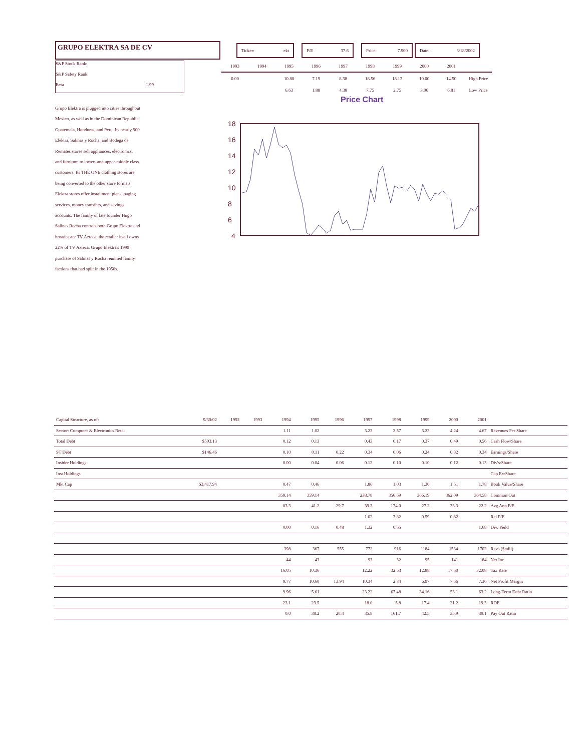GRUPO ELEKTRA SA DE CV
S&P Stock Rank:
S&P Safety Rank:
Beta 1.99
Ticker: ekt P/E 37.6 Price: 7.900 Date: 3/18/2002
| 1993 | 1994 | 1995 | 1996 | 1997 | 1998 | 1999 | 2000 | 2001 | |
| 0.00 | | 10.88 | 7.19 | 8.38 | 18.56 | 18.13 | 10.00 | 14.50 | High Price |
| | | 6.63 | 1.88 | 4.38 | 7.75 | 2.75 | 3.06 | 6.81 | Low Price |
Grupo Elektra is plugged into cities throughout Mexico, as well as in the Dominican Republic, Guatemala, Honduras, and Peru. Its nearly 900 Elektra, Salinas y Rocha, and Bodega de Remates stores sell appliances, electronics, and furniture to lower- and upper-middle class customers. Its THE ONE clothing stores are being converted to the other store formats. Elektra stores offer installment plans, paging services, money transfers, and savings accounts. The family of late founder Hugo Salinas Rocha controls both Grupo Elektra and broadcaster TV Azteca; the retailer itself owns 22% of TV Azteca. Grupo Elektra's 1999 purchase of Salinas y Rocha reunited family factions that had split in the 1950s.
Price Chart
18
16
14
12
10
8
6
4
| Capital Structure, as of: | 9/30/02 | 1992 | 1993 | 1994 | 1995 | 1996 | 1997 | 1998 | 1999 | 2000 | 2001 | |
| Sector: Computer & Electronics Retai | | | | 1.11 | 1.02 | | 3.23 | 2.57 | 3.23 | 4.24 | 4.67 | Revenues Per Share |
| Total Debt | $503.13 | | | 0.12 | 0.13 | | 0.43 | 0.17 | 0.37 | 0.49 | 0.56 | Cash Flow/Share |
| ST Debt | $146.46 | | | 0.10 | 0.11 | 0.22 | 0.34 | 0.06 | 0.24 | 0.32 | 0.34 | Earnings/Share |
| Insider Holdings | | | | 0.00 | 0.04 | 0.06 | 0.12 | 0.10 | 0.10 | 0.12 | 0.13 | Div's/Share |
| Inst Holdings | | | | | | | | | | | | Cap Ex/Share |
| Mkt Cap | $3,417.94 | | | 0.47 | 0.46 | | 1.86 | 1.03 | 1.30 | 1.51 | 1.78 | Book Value/Share |
| | | | | 359.14 | 359.14 | | 238.78 | 356.59 | 366.19 | 362.09 | 364.58 | Common Out |
| | | | | 83.3 | 41.2 | 29.7 | 39.3 | 174.0 | 27.2 | 33.3 | 22.2 | Avg Ann P/E |
| | | | | | | | 1.02 | 3.82 | 0.59 | 0.82 | | Rel P/E |
| | | | | 0.00 | 0.16 | 0.48 | 1.32 | 0.55 | | | 1.68 | Div. Yeild |
| | | | | 398 | 367 | 555 | 772 | 916 | 1184 | 1534 | 1702 | Revs ($mill) |
| | | | | 44 | 43 | | 93 | 32 | 95 | 141 | 184 | Net Inc |
| | | | | 16.05 | 10.36 | | 12.22 | 32.53 | 12.88 | 17.50 | 32.08 | Tax Rate |
| | | | | 9.77 | 10.60 | 13.94 | 10.34 | 2.34 | 6.97 | 7.56 | 7.36 | Net Profit Margin |
| | | | | 9.96 | 5.61 | | 23.22 | 67.48 | 34.16 | 53.1 | 63.2 | Long-Term Debt Ratio |
| | | | | 23.1 | 23.5 | | 18.0 | 5.8 | 17.4 | 21.2 | 19.3 | ROE |
| | | | | 0.0 | 38.2 | 28.4 | 35.8 | 161.7 | 42.5 | 35.9 | 39.1 | Pay Out Ratio |